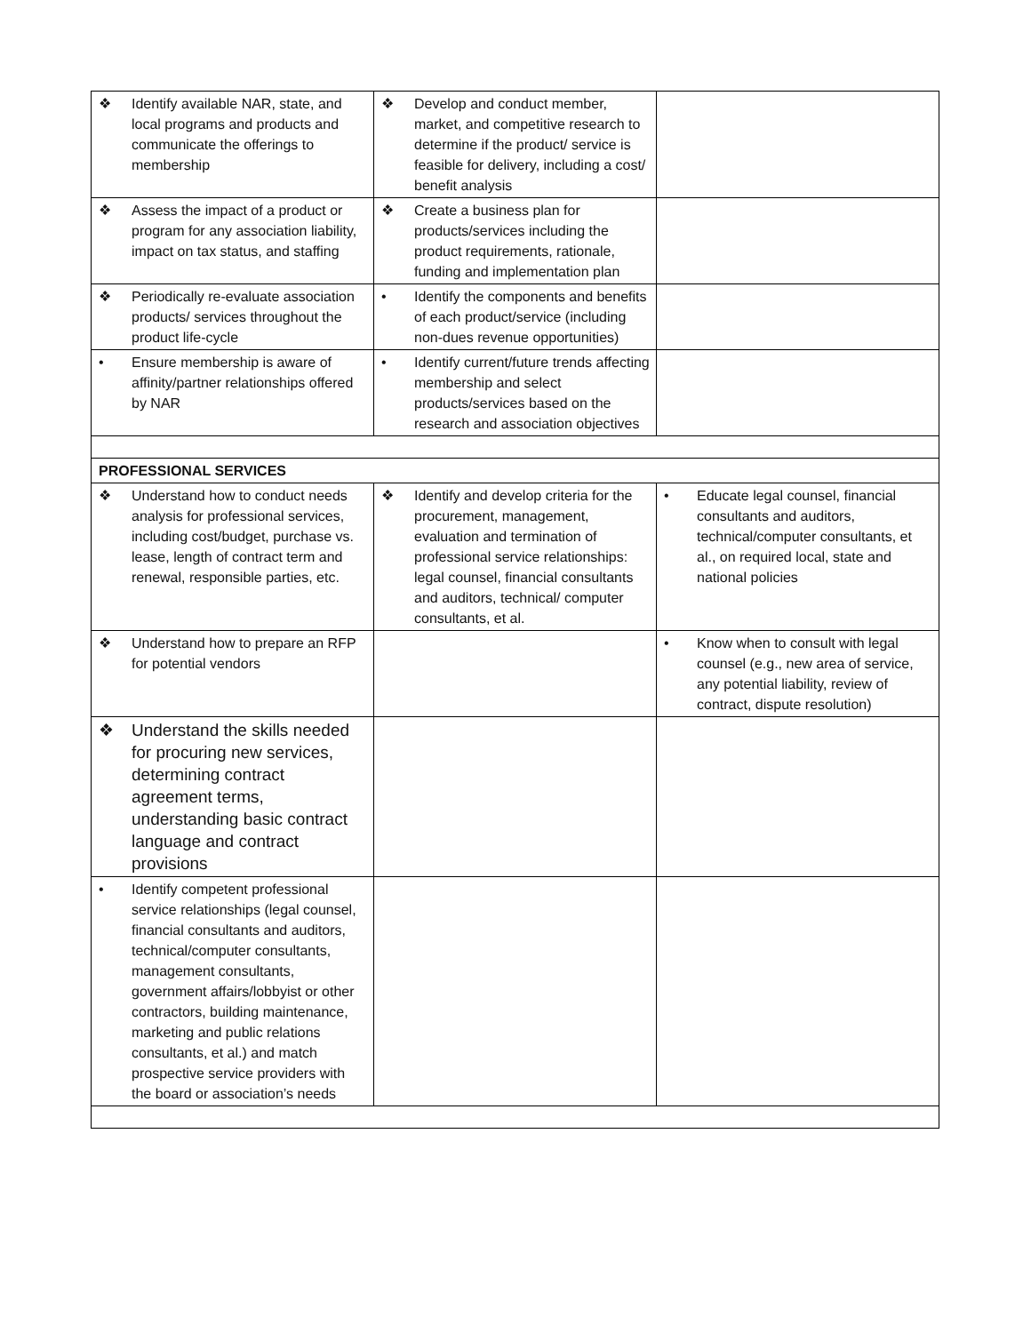| ❖ Identify available NAR, state, and local programs and products and communicate the offerings to membership | ❖ Develop and conduct member, market, and competitive research to determine if the product/ service is feasible for delivery, including a cost/ benefit analysis | |
| ❖ Assess the impact of a product or program for any association liability, impact on tax status, and staffing | ❖ Create a business plan for products/services including the product requirements, rationale, funding and implementation plan | |
| ❖ Periodically re-evaluate association products/ services throughout the product life-cycle | • Identify the components and benefits of each product/service (including non-dues revenue opportunities) | |
| • Ensure membership is aware of affinity/partner relationships offered by NAR | • Identify current/future trends affecting membership and select products/services based on the research and association objectives | |
| PROFESSIONAL SERVICES | | |
| ❖ Understand how to conduct needs analysis for professional services, including cost/budget, purchase vs. lease, length of contract term and renewal, responsible parties, etc. | ❖ Identify and develop criteria for the procurement, management, evaluation and termination of professional service relationships: legal counsel, financial consultants and auditors, technical/ computer consultants, et al. | • Educate legal counsel, financial consultants and auditors, technical/computer consultants, et al., on required local, state and national policies |
| ❖ Understand how to prepare an RFP for potential vendors | | • Know when to consult with legal counsel (e.g., new area of service, any potential liability, review of contract, dispute resolution) |
| ❖ Understand the skills needed for procuring new services, determining contract agreement terms, understanding basic contract language and contract provisions | | |
| • Identify competent professional service relationships (legal counsel, financial consultants and auditors, technical/computer consultants, management consultants, government affairs/lobbyist or other contractors, building maintenance, marketing and public relations consultants, et al.) and match prospective service providers with the board or association’s needs | | |